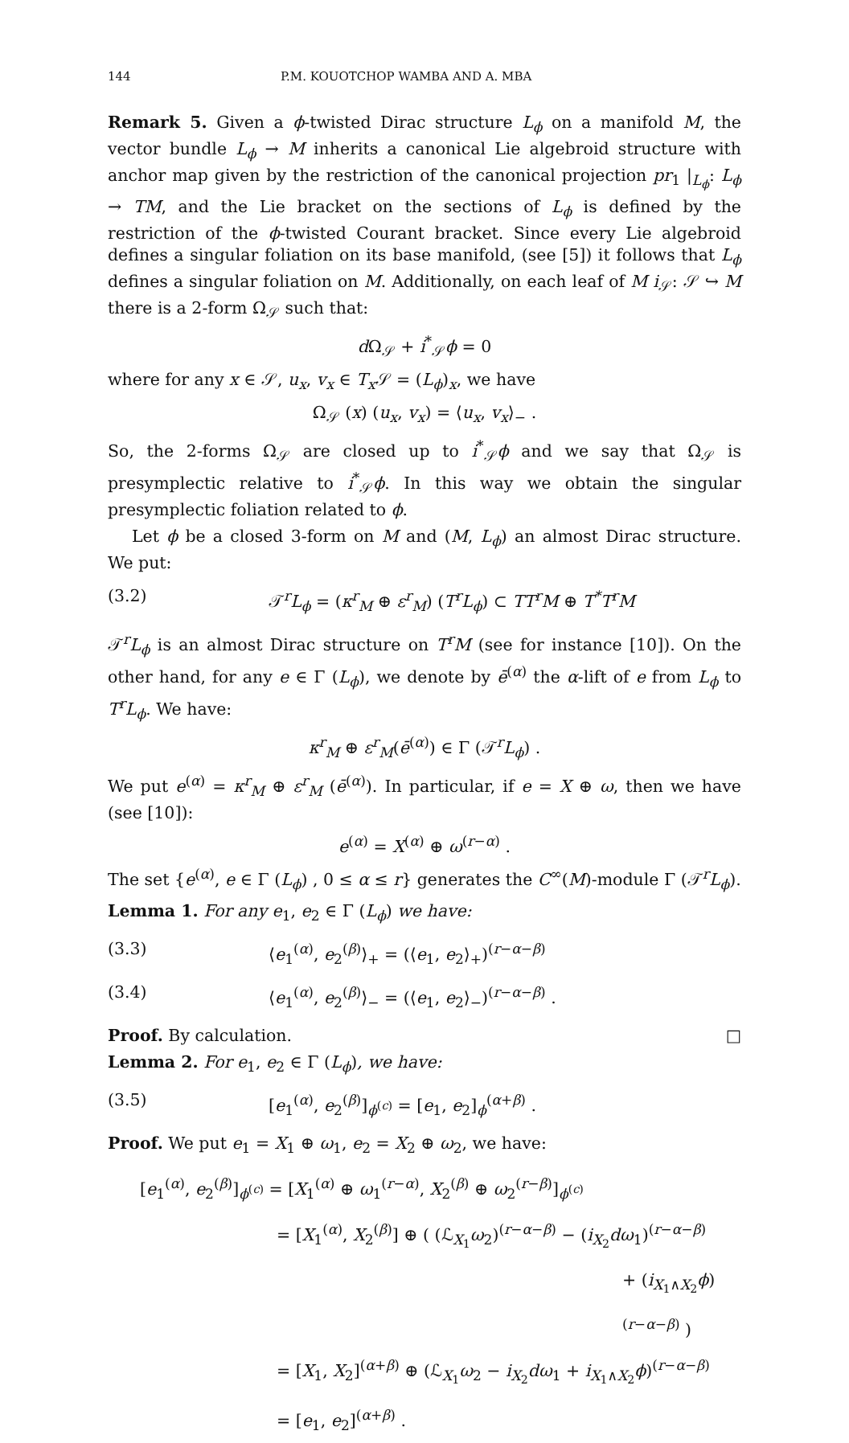144 P.M. KOUOTCHOP WAMBA AND A. MBA
Remark 5. Given a ϕ-twisted Dirac structure L<sub>ϕ</sub> on a manifold M, the vector bundle L<sub>ϕ</sub> → M inherits a canonical Lie algebroid structure with anchor map given by the restriction of the canonical projection pr<sub>1</sub> |<sub>L<sub>ϕ</sub></sub>: L<sub>ϕ</sub> → TM, and the Lie bracket on the sections of L<sub>ϕ</sub> is defined by the restriction of the ϕ-twisted Courant bracket. Since every Lie algebroid defines a singular foliation on its base manifold, (see [5]) it follows that L<sub>ϕ</sub> defines a singular foliation on M. Additionally, on each leaf of M i<sub>𝒮</sub>: 𝒮 ↪ M there is a 2-form Ω<sub>𝒮</sub> such that:
d Ω<sub>𝒮</sub> + i<sup>*</sup><sub>𝒮</sub>ϕ = 0
where for any x ∈ 𝒮, u<sub>x</sub>, v<sub>x</sub> ∈ T<sub>x</sub> 𝒮 = (L<sub>ϕ</sub>)<sub>x</sub>, we have
Ω<sub>𝒮</sub> (x) (u<sub>x</sub>, v<sub>x</sub>) = ⟨u<sub>x</sub>, v<sub>x</sub>⟩<sub>−</sub> .
So, the 2-forms Ω<sub>𝒮</sub> are closed up to i<sup>*</sup><sub>𝒮</sub>ϕ and we say that Ω<sub>𝒮</sub> is presymplectic relative to i<sup>*</sup><sub>𝒮</sub>ϕ. In this way we obtain the singular presymplectic foliation related to ϕ.
Let ϕ be a closed 3-form on M and (M, L<sub>ϕ</sub>) an almost Dirac structure. We put:
(3.2) 𝒯<sup>r</sup>L<sub>ϕ</sub> = (κ<sup>r</sup><sub>M</sub> ⊕ ε<sup>r</sup><sub>M</sub>) (T<sup>r</sup>L<sub>ϕ</sub>) ⊂ TT<sup>r</sup>M ⊕ T<sup>*</sup>T<sup>r</sup>M
𝒯<sup>r</sup>L<sub>ϕ</sub> is an almost Dirac structure on T<sup>r</sup>M (see for instance [10]). On the other hand, for any e ∈ Γ (L<sub>ϕ</sub>), we denote by ē<sup>(α)</sup> the α-lift of e from L<sub>ϕ</sub> to T<sup>r</sup>L<sub>ϕ</sub>. We have:
κ<sup>r</sup><sub>M</sub> ⊕ ε<sup>r</sup><sub>M</sub>(ē<sup>(α)</sup>) ∈ Γ (𝒯<sup>r</sup>L<sub>ϕ</sub>) .
We put e<sup>(α)</sup> = κ<sup>r</sup><sub>M</sub> ⊕ ε<sup>r</sup><sub>M</sub> (ē<sup>(α)</sup>). In particular, if e = X ⊕ ω, then we have (see [10]):
e<sup>(α)</sup> = X<sup>(α)</sup> ⊕ ω<sup>(r−α)</sup> .
The set {e<sup>(α)</sup>, e ∈ Γ (L<sub>ϕ</sub>) , 0 ≤ α ≤ r} generates the C<sup>∞</sup>(M)-module Γ (𝒯<sup>r</sup>L<sub>ϕ</sub>).
Lemma 1. For any e<sub>1</sub>, e<sub>2</sub> ∈ Γ (L<sub>ϕ</sub>) we have:
(3.3) ⟨e<sub>1</sub><sup>(α)</sup>, e<sub>2</sub><sup>(β)</sup>⟩<sub>+</sub> = (⟨e<sub>1</sub>, e<sub>2</sub>⟩<sub>+</sub>)<sup>(r−α−β)</sup>
(3.4) ⟨e<sub>1</sub><sup>(α)</sup>, e<sub>2</sub><sup>(β)</sup>⟩<sub>−</sub> = (⟨e<sub>1</sub>, e<sub>2</sub>⟩<sub>−</sub>)<sup>(r−α−β)</sup> .
Proof. By calculation. □
Lemma 2. For e<sub>1</sub>, e<sub>2</sub> ∈ Γ (L<sub>ϕ</sub>), we have:
(3.5) [e<sub>1</sub><sup>(α)</sup>, e<sub>2</sub><sup>(β)</sup>]<sub>ϕ<sup>(c)</sup></sub> = [e<sub>1</sub>, e<sub>2</sub>]<sub>ϕ</sub><sup>(α+β)</sup> .
Proof. We put e<sub>1</sub> = X<sub>1</sub> ⊕ ω<sub>1</sub>, e<sub>2</sub> = X<sub>2</sub> ⊕ ω<sub>2</sub>, we have:
[e<sub>1</sub><sup>(α)</sup>, e<sub>2</sub><sup>(β)</sup>]<sub>ϕ<sup>(c)</sup></sub> = [X<sub>1</sub><sup>(α)</sup> ⊕ ω<sub>1</sub><sup>(r−α)</sup>, X<sub>2</sub><sup>(β)</sup> ⊕ ω<sub>2</sub><sup>(r−β)</sup>]<sub>ϕ<sup>(c)</sup></sub>
= [X<sub>1</sub><sup>(α)</sup>, X<sub>2</sub><sup>(β)</sup>] ⊕ ( (ℒ<sub>X<sub>1</sub></sub>ω<sub>2</sub>)<sup>(r−α−β)</sup> − (i<sub>X<sub>2</sub></sub>dω<sub>1</sub>)<sup>(r−α−β)</sup>
+ (i<sub>X<sub>1</sub>∧X<sub>2</sub></sub>ϕ)<sup>(r−α−β)</sup> )
= [X<sub>1</sub>, X<sub>2</sub>]<sup>(α+β)</sup> ⊕ (ℒ<sub>X<sub>1</sub></sub>ω<sub>2</sub> − i<sub>X<sub>2</sub></sub>dω<sub>1</sub> + i<sub>X<sub>1</sub>∧X<sub>2</sub></sub>ϕ)<sup>(r−α−β)</sup>
= [e<sub>1</sub>, e<sub>2</sub>]<sup>(α+β)</sup> .